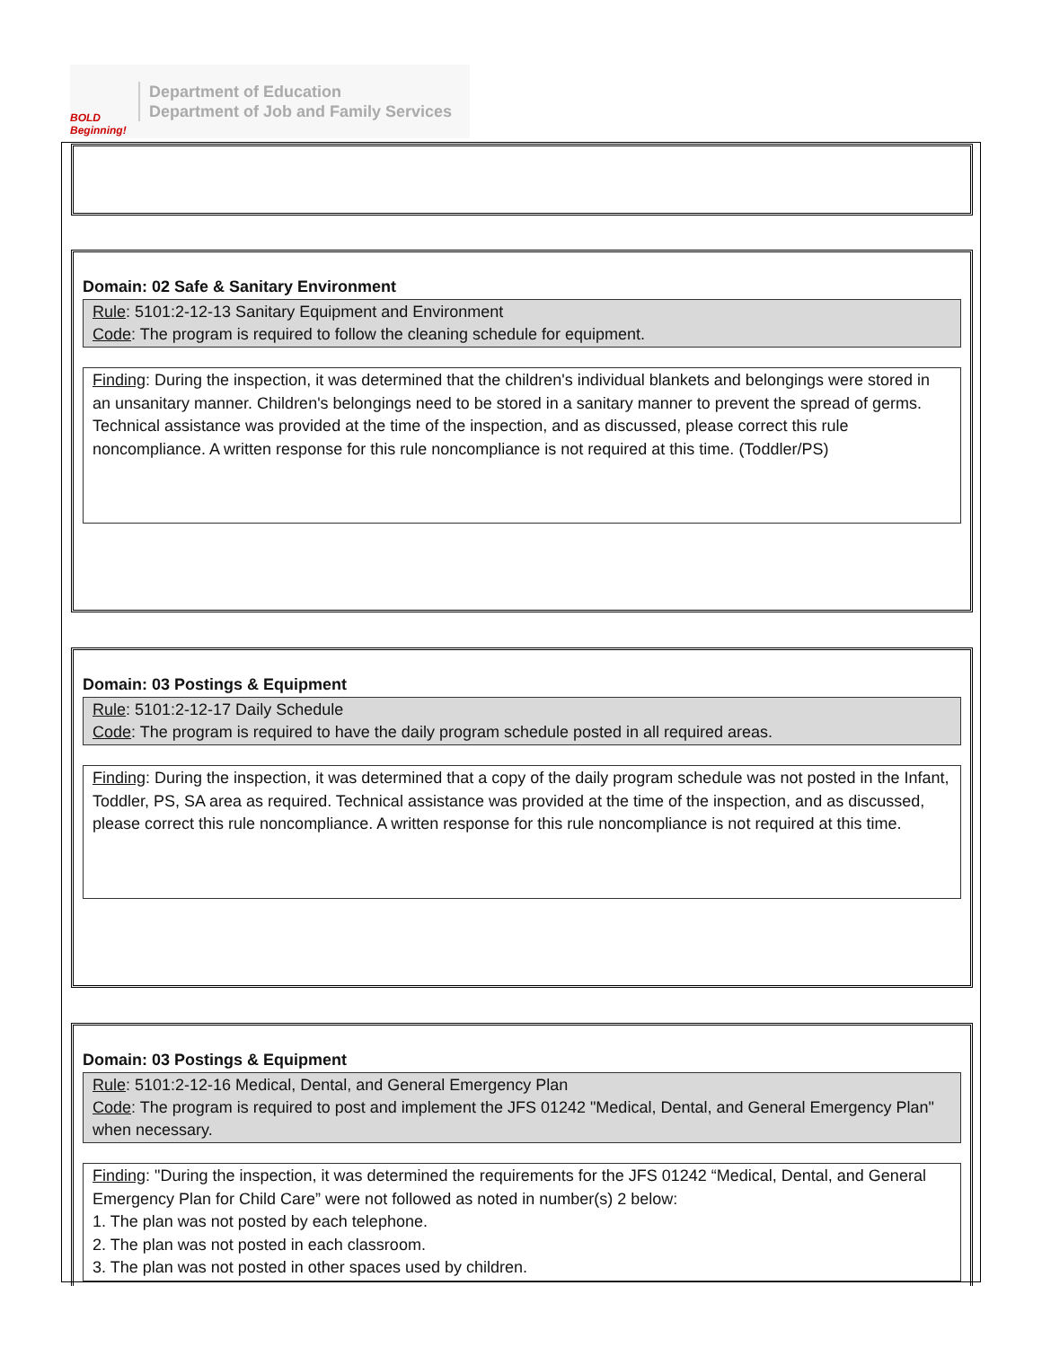BOLD Beginning!
Department of Education
Department of Job and Family Services
Domain: 02 Safe & Sanitary Environment
Rule: 5101:2-12-13 Sanitary Equipment and Environment
Code: The program is required to follow the cleaning schedule for equipment.
Finding: During the inspection, it was determined that the children's individual blankets and belongings were stored in an unsanitary manner. Children's belongings need to be stored in a sanitary manner to prevent the spread of germs. Technical assistance was provided at the time of the inspection, and as discussed, please correct this rule noncompliance. A written response for this rule noncompliance is not required at this time. (Toddler/PS)
Domain: 03 Postings & Equipment
Rule: 5101:2-12-17 Daily Schedule
Code: The program is required to have the daily program schedule posted in all required areas.
Finding: During the inspection, it was determined that a copy of the daily program schedule was not posted in the Infant, Toddler, PS, SA area as required. Technical assistance was provided at the time of the inspection, and as discussed, please correct this rule noncompliance. A written response for this rule noncompliance is not required at this time.
Domain: 03 Postings & Equipment
Rule: 5101:2-12-16 Medical, Dental, and General Emergency Plan
Code: The program is required to post and implement the JFS 01242 "Medical, Dental, and General Emergency Plan" when necessary.
Finding: "During the inspection, it was determined the requirements for the JFS 01242 “Medical, Dental, and General Emergency Plan for Child Care” were not followed as noted in number(s) 2 below:
1. The plan was not posted by each telephone.
2. The plan was not posted in each classroom.
3. The plan was not posted in other spaces used by children.